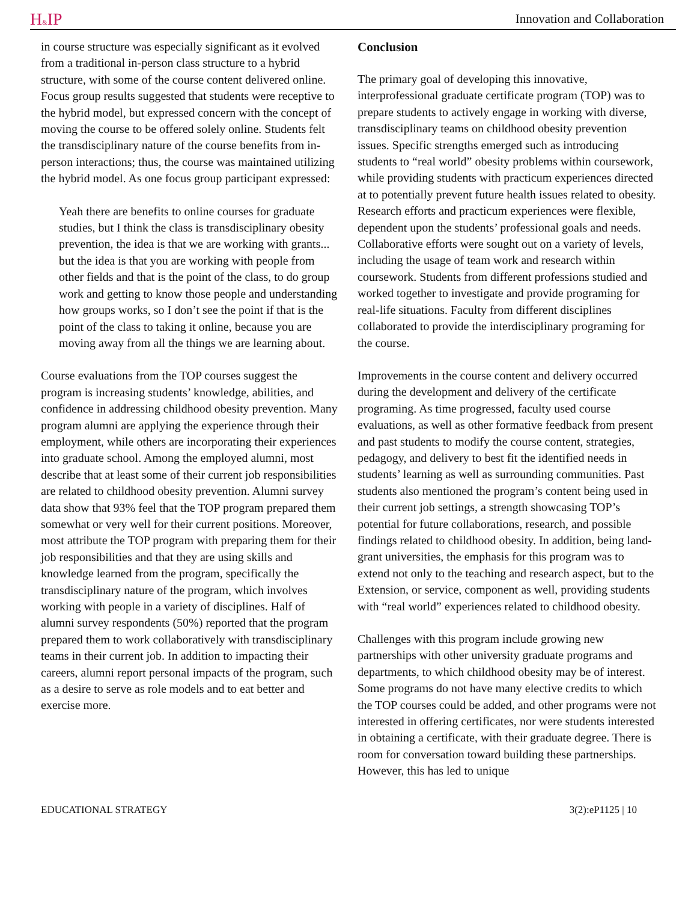H&IP
Innovation and Collaboration
in course structure was especially significant as it evolved from a traditional in-person class structure to a hybrid structure, with some of the course content delivered online. Focus group results suggested that students were receptive to the hybrid model, but expressed concern with the concept of moving the course to be offered solely online. Students felt the transdisciplinary nature of the course benefits from in-person interactions; thus, the course was maintained utilizing the hybrid model. As one focus group participant expressed:
Yeah there are benefits to online courses for graduate studies, but I think the class is transdisciplinary obesity prevention, the idea is that we are working with grants... but the idea is that you are working with people from other fields and that is the point of the class, to do group work and getting to know those people and understanding how groups works, so I don’t see the point if that is the point of the class to taking it online, because you are moving away from all the things we are learning about.
Course evaluations from the TOP courses suggest the program is increasing students’ knowledge, abilities, and confidence in addressing childhood obesity prevention. Many program alumni are applying the experience through their employment, while others are incorporating their experiences into graduate school. Among the employed alumni, most describe that at least some of their current job responsibilities are related to childhood obesity prevention. Alumni survey data show that 93% feel that the TOP program prepared them somewhat or very well for their current positions. Moreover, most attribute the TOP program with preparing them for their job responsibilities and that they are using skills and knowledge learned from the program, specifically the transdisciplinary nature of the program, which involves working with people in a variety of disciplines. Half of alumni survey respondents (50%) reported that the program prepared them to work collaboratively with transdisciplinary teams in their current job. In addition to impacting their careers, alumni report personal impacts of the program, such as a desire to serve as role models and to eat better and exercise more.
Conclusion
The primary goal of developing this innovative, interprofessional graduate certificate program (TOP) was to prepare students to actively engage in working with diverse, transdisciplinary teams on childhood obesity prevention issues. Specific strengths emerged such as introducing students to “real world” obesity problems within coursework, while providing students with practicum experiences directed at to potentially prevent future health issues related to obesity. Research efforts and practicum experiences were flexible, dependent upon the students’ professional goals and needs. Collaborative efforts were sought out on a variety of levels, including the usage of team work and research within coursework. Students from different professions studied and worked together to investigate and provide programing for real-life situations. Faculty from different disciplines collaborated to provide the interdisciplinary programing for the course.
Improvements in the course content and delivery occurred during the development and delivery of the certificate programing. As time progressed, faculty used course evaluations, as well as other formative feedback from present and past students to modify the course content, strategies, pedagogy, and delivery to best fit the identified needs in students’ learning as well as surrounding communities. Past students also mentioned the program’s content being used in their current job settings, a strength showcasing TOP’s potential for future collaborations, research, and possible findings related to childhood obesity. In addition, being land-grant universities, the emphasis for this program was to extend not only to the teaching and research aspect, but to the Extension, or service, component as well, providing students with “real world” experiences related to childhood obesity.
Challenges with this program include growing new partnerships with other university graduate programs and departments, to which childhood obesity may be of interest. Some programs do not have many elective credits to which the TOP courses could be added, and other programs were not interested in offering certificates, nor were students interested in obtaining a certificate, with their graduate degree. There is room for conversation toward building these partnerships. However, this has led to unique
EDUCATIONAL STRATEGY 3(2):eP1125 | 10